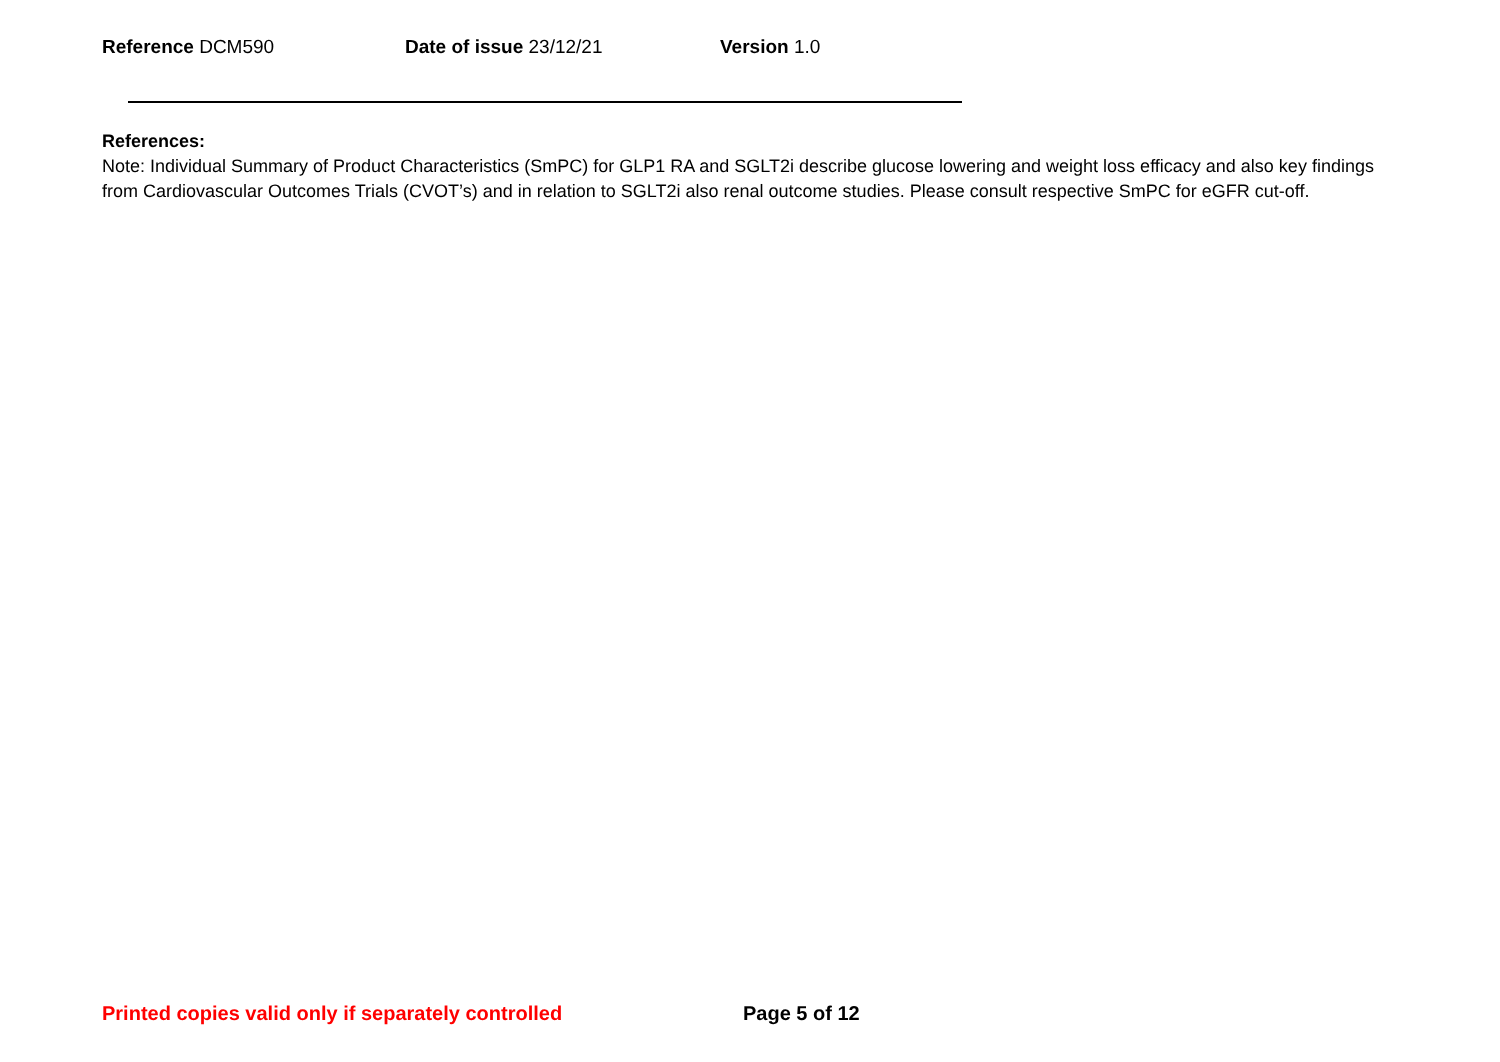Reference DCM590 Date of issue 23/12/21 Version 1.0
References:
Note: Individual Summary of Product Characteristics (SmPC) for GLP1 RA and SGLT2i describe glucose lowering and weight loss efficacy and also key findings from Cardiovascular Outcomes Trials (CVOT’s) and in relation to SGLT2i also renal outcome studies. Please consult respective SmPC for eGFR cut-off.
Printed copies valid only if separately controlled Page 5 of 12